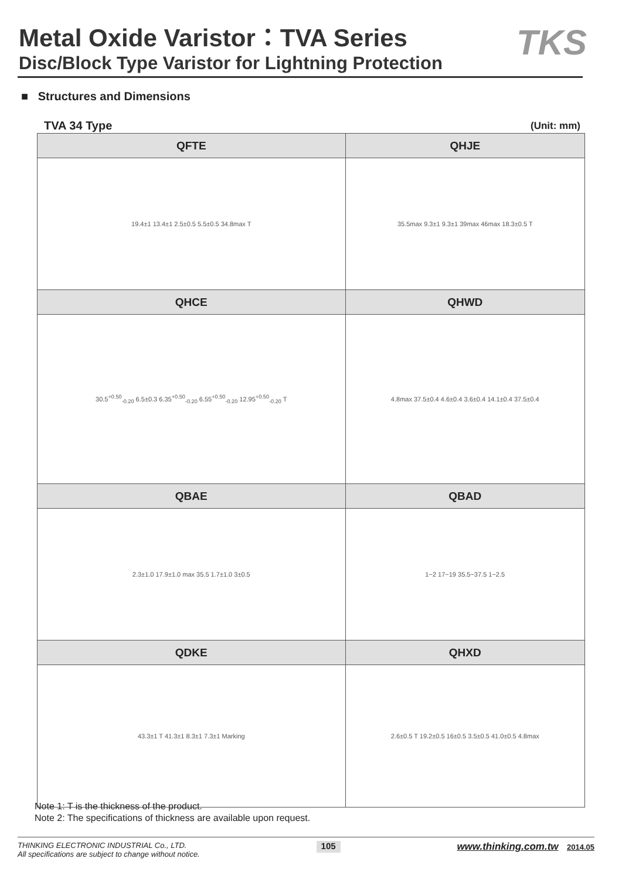Metal Oxide Varistor：TVA Series
Disc/Block Type Varistor for Lightning Protection
TKS
■ Structures and Dimensions
TVA 34 Type (Unit: mm)
| QFTE | QHJE |
| --- | --- |
| 19.4±1 13.4±1 2.5±0.5 5.5±0.5 34.8max T | 35.5max 9.3±1 9.3±1 39max 46max 18.3±0.5 T |
| QHCE | QHWD |
| 30.5<sup>+0.50</sup><sub>-0.20</sub> 6.5±0.3 6.35<sup>+0.50</sup><sub>-0.20</sub> 6.55<sup>+0.50</sup><sub>-0.20</sub> 12.95<sup>+0.50</sup><sub>-0.20</sub> T | 4.8max 37.5±0.4 4.6±0.4 3.6±0.4 14.1±0.4 37.5±0.4 |
| QBAE | QBAD |
| 2.3±1.0 17.9±1.0 max 35.5 1.7±1.0 3±0.5 | 1~2 17~19 35.5~37.5 1~2.5 |
| QDKE | QHXD |
| 43.3±1 T 41.3±1 8.3±1 7.3±1 Marking | 2.6±0.5 T 19.2±0.5 16±0.5 3.5±0.5 41.0±0.5 4.8max |
Note 1: T is the thickness of the product.
Note 2: The specifications of thickness are available upon request.
THINKING ELECTRONIC INDUSTRIAL Co., LTD.
All specifications are subject to change without notice.
105
www.thinking.com.tw 2014.05